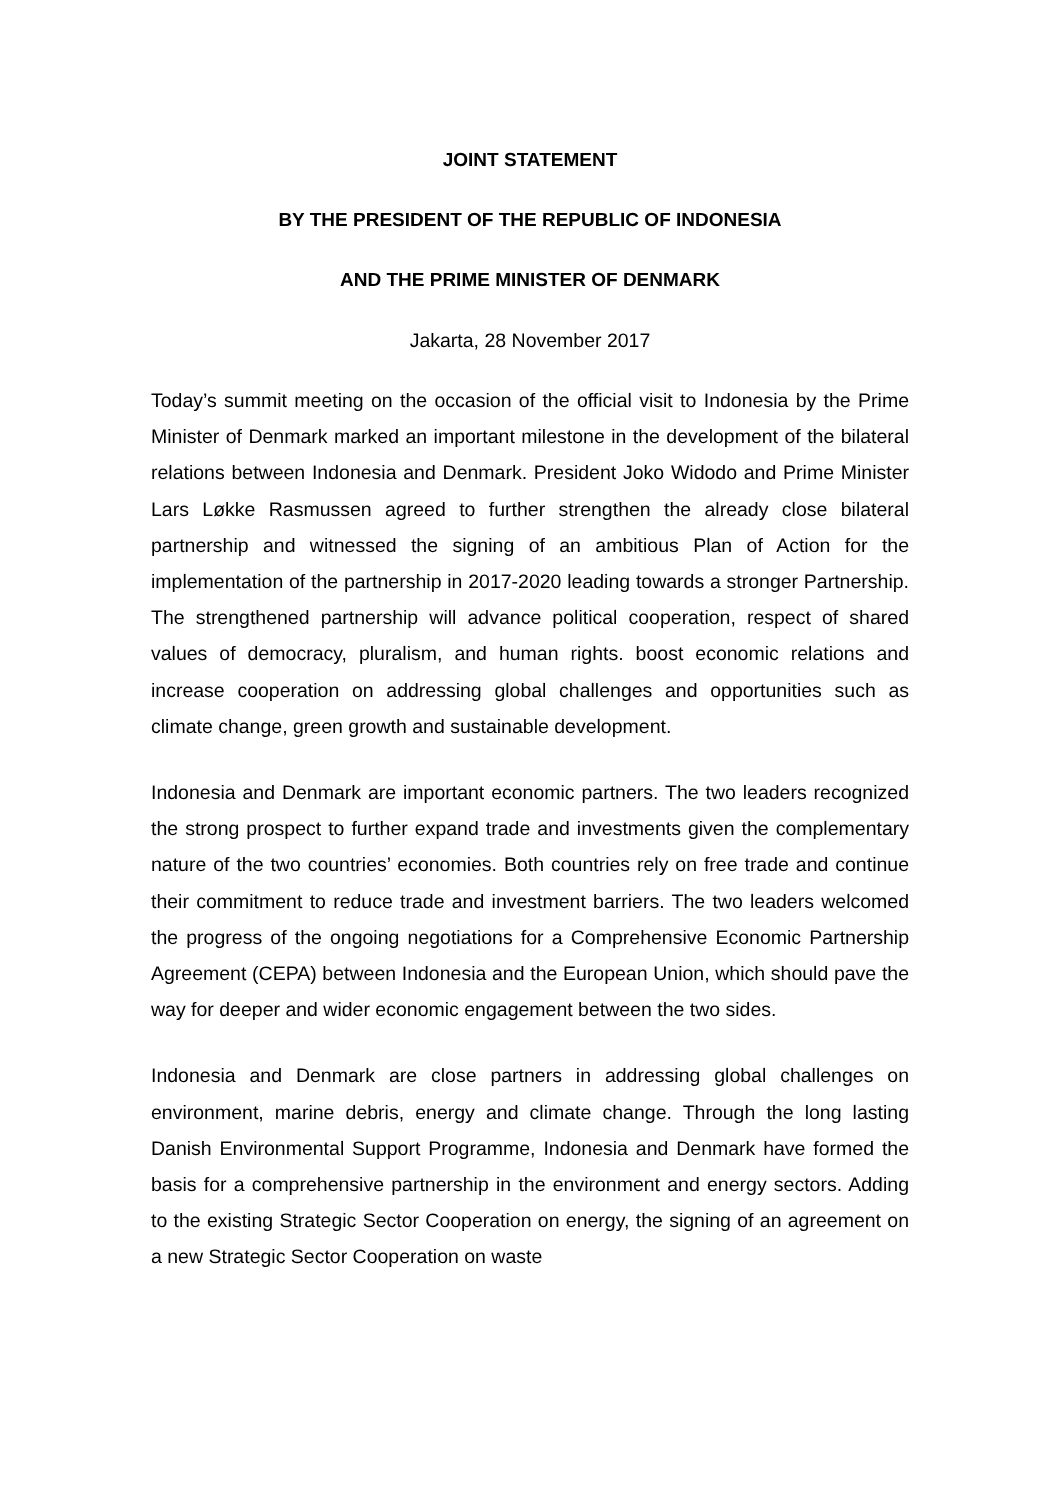JOINT STATEMENT
BY THE PRESIDENT OF THE REPUBLIC OF INDONESIA
AND THE PRIME MINISTER OF DENMARK
Jakarta, 28 November 2017
Today’s summit meeting on the occasion of the official visit to Indonesia by the Prime Minister of Denmark marked an important milestone in the development of the bilateral relations between Indonesia and Denmark. President Joko Widodo and Prime Minister Lars Løkke Rasmussen agreed to further strengthen the already close bilateral partnership and witnessed the signing of an ambitious Plan of Action for the implementation of the partnership in 2017-2020 leading towards a stronger Partnership. The strengthened partnership will advance political cooperation, respect of shared values of democracy, pluralism, and human rights. boost economic relations and increase cooperation on addressing global challenges and opportunities such as climate change, green growth and sustainable development.
Indonesia and Denmark are important economic partners. The two leaders recognized the strong prospect to further expand trade and investments given the complementary nature of the two countries’ economies. Both countries rely on free trade and continue their commitment to reduce trade and investment barriers. The two leaders welcomed the progress of the ongoing negotiations for a Comprehensive Economic Partnership Agreement (CEPA) between Indonesia and the European Union, which should pave the way for deeper and wider economic engagement between the two sides.
Indonesia and Denmark are close partners in addressing global challenges on environment, marine debris, energy and climate change. Through the long lasting Danish Environmental Support Programme, Indonesia and Denmark have formed the basis for a comprehensive partnership in the environment and energy sectors. Adding to the existing Strategic Sector Cooperation on energy, the signing of an agreement on a new Strategic Sector Cooperation on waste